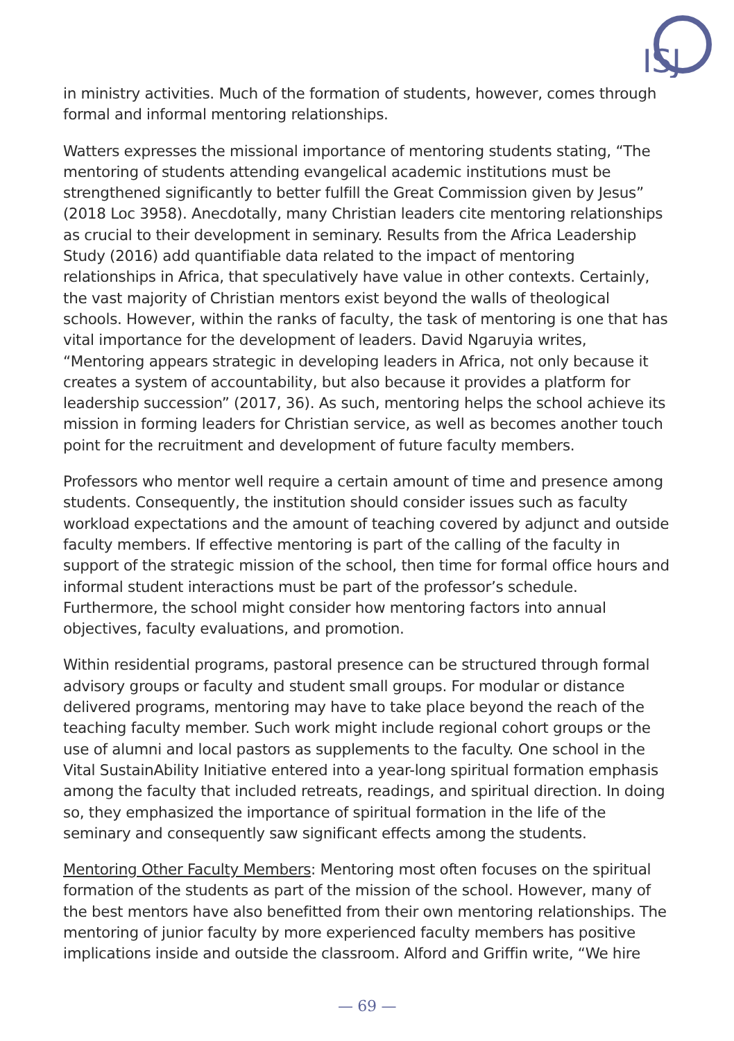ISJ
in ministry activities. Much of the formation of students, however, comes through formal and informal mentoring relationships.
Watters expresses the missional importance of mentoring students stating, “The mentoring of students attending evangelical academic institutions must be strengthened significantly to better fulfill the Great Commission given by Jesus” (2018 Loc 3958). Anecdotally, many Christian leaders cite mentoring relationships as crucial to their development in seminary. Results from the Africa Leadership Study (2016) add quantifiable data related to the impact of mentoring relationships in Africa, that speculatively have value in other contexts. Certainly, the vast majority of Christian mentors exist beyond the walls of theological schools. However, within the ranks of faculty, the task of mentoring is one that has vital importance for the development of leaders. David Ngaruyia writes, “Mentoring appears strategic in developing leaders in Africa, not only because it creates a system of accountability, but also because it provides a platform for leadership succession” (2017, 36). As such, mentoring helps the school achieve its mission in forming leaders for Christian service, as well as becomes another touch point for the recruitment and development of future faculty members.
Professors who mentor well require a certain amount of time and presence among students. Consequently, the institution should consider issues such as faculty workload expectations and the amount of teaching covered by adjunct and outside faculty members. If effective mentoring is part of the calling of the faculty in support of the strategic mission of the school, then time for formal office hours and informal student interactions must be part of the professor’s schedule. Furthermore, the school might consider how mentoring factors into annual objectives, faculty evaluations, and promotion.
Within residential programs, pastoral presence can be structured through formal advisory groups or faculty and student small groups. For modular or distance delivered programs, mentoring may have to take place beyond the reach of the teaching faculty member. Such work might include regional cohort groups or the use of alumni and local pastors as supplements to the faculty. One school in the Vital SustainAbility Initiative entered into a year-long spiritual formation emphasis among the faculty that included retreats, readings, and spiritual direction. In doing so, they emphasized the importance of spiritual formation in the life of the seminary and consequently saw significant effects among the students.
Mentoring Other Faculty Members: Mentoring most often focuses on the spiritual formation of the students as part of the mission of the school. However, many of the best mentors have also benefitted from their own mentoring relationships. The mentoring of junior faculty by more experienced faculty members has positive implications inside and outside the classroom. Alford and Griffin write, “We hire
— 69 —